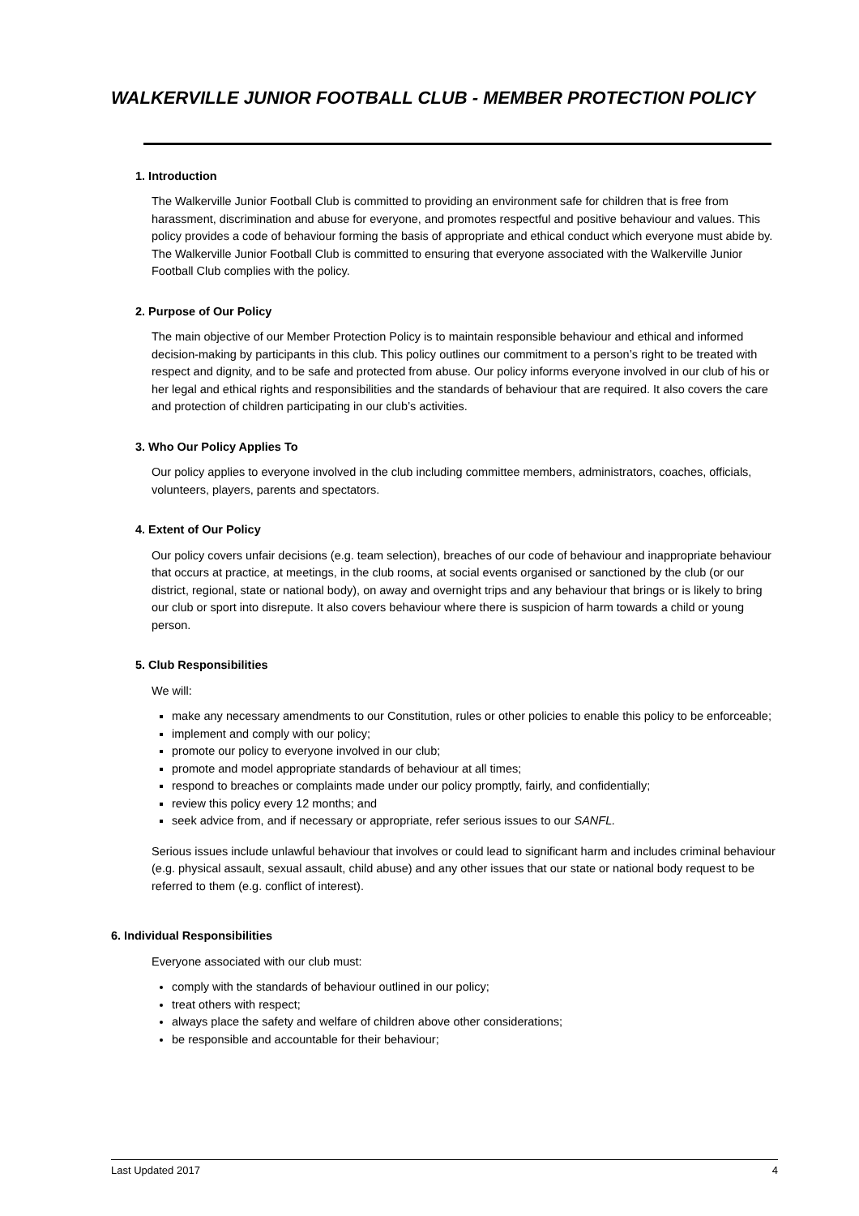WALKERVILLE JUNIOR FOOTBALL CLUB - MEMBER PROTECTION POLICY
1. Introduction
The Walkerville Junior Football Club is committed to providing an environment safe for children that is free from harassment, discrimination and abuse for everyone, and promotes respectful and positive behaviour and values. This policy provides a code of behaviour forming the basis of appropriate and ethical conduct which everyone must abide by. The Walkerville Junior Football Club is committed to ensuring that everyone associated with the Walkerville Junior Football Club complies with the policy.
2. Purpose of Our Policy
The main objective of our Member Protection Policy is to maintain responsible behaviour and ethical and informed decision-making by participants in this club. This policy outlines our commitment to a person’s right to be treated with respect and dignity, and to be safe and protected from abuse. Our policy informs everyone involved in our club of his or her legal and ethical rights and responsibilities and the standards of behaviour that are required. It also covers the care and protection of children participating in our club’s activities.
3. Who Our Policy Applies To
Our policy applies to everyone involved in the club including committee members, administrators, coaches, officials, volunteers, players, parents and spectators.
4. Extent of Our Policy
Our policy covers unfair decisions (e.g. team selection), breaches of our code of behaviour and inappropriate behaviour that occurs at practice, at meetings, in the club rooms, at social events organised or sanctioned by the club (or our district, regional, state or national body), on away and overnight trips and any behaviour that brings or is likely to bring our club or sport into disrepute. It also covers behaviour where there is suspicion of harm towards a child or young person.
5. Club Responsibilities
We will:
make any necessary amendments to our Constitution, rules or other policies to enable this policy to be enforceable;
implement and comply with our policy;
promote our policy to everyone involved in our club;
promote and model appropriate standards of behaviour at all times;
respond to breaches or complaints made under our policy promptly, fairly, and confidentially;
review this policy every 12 months; and
seek advice from, and if necessary or appropriate, refer serious issues to our SANFL.
Serious issues include unlawful behaviour that involves or could lead to significant harm and includes criminal behaviour (e.g. physical assault, sexual assault, child abuse) and any other issues that our state or national body request to be referred to them (e.g. conflict of interest).
6. Individual Responsibilities
Everyone associated with our club must:
comply with the standards of behaviour outlined in our policy;
treat others with respect;
always place the safety and welfare of children above other considerations;
be responsible and accountable for their behaviour;
Last Updated 2017 4